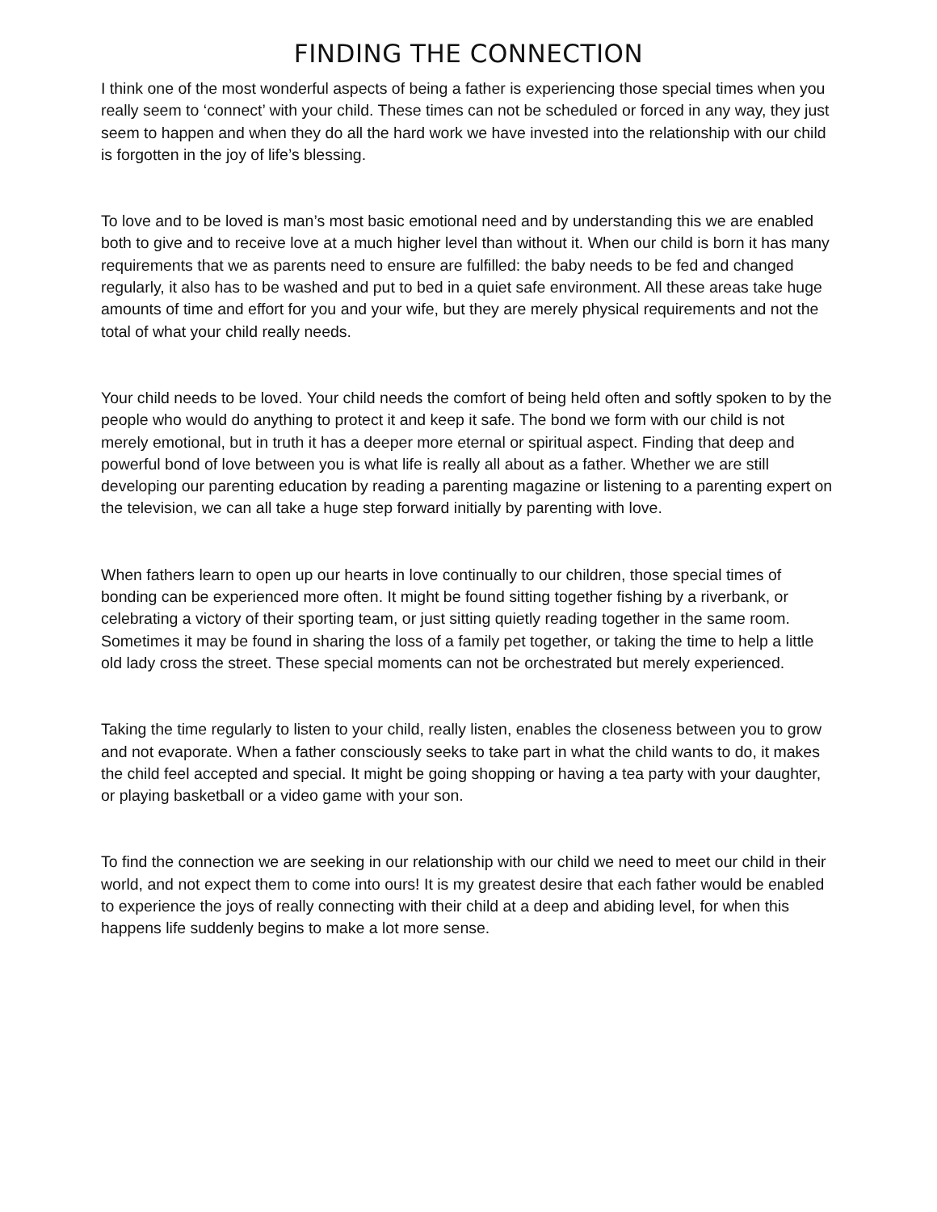FINDING THE CONNECTION
I think one of the most wonderful aspects of being a father is experiencing those special times when you really seem to ‘connect’ with your child. These times can not be scheduled or forced in any way, they just seem to happen and when they do all the hard work we have invested into the relationship with our child is forgotten in the joy of life’s blessing.
To love and to be loved is man’s most basic emotional need and by understanding this we are enabled both to give and to receive love at a much higher level than without it. When our child is born it has many requirements that we as parents need to ensure are fulfilled: the baby needs to be fed and changed regularly, it also has to be washed and put to bed in a quiet safe environment. All these areas take huge amounts of time and effort for you and your wife, but they are merely physical requirements and not the total of what your child really needs.
Your child needs to be loved. Your child needs the comfort of being held often and softly spoken to by the people who would do anything to protect it and keep it safe. The bond we form with our child is not merely emotional, but in truth it has a deeper more eternal or spiritual aspect. Finding that deep and powerful bond of love between you is what life is really all about as a father. Whether we are still developing our parenting education by reading a parenting magazine or listening to a parenting expert on the television, we can all take a huge step forward initially by parenting with love.
When fathers learn to open up our hearts in love continually to our children, those special times of bonding can be experienced more often. It might be found sitting together fishing by a riverbank, or celebrating a victory of their sporting team, or just sitting quietly reading together in the same room. Sometimes it may be found in sharing the loss of a family pet together, or taking the time to help a little old lady cross the street. These special moments can not be orchestrated but merely experienced.
Taking the time regularly to listen to your child, really listen, enables the closeness between you to grow and not evaporate. When a father consciously seeks to take part in what the child wants to do, it makes the child feel accepted and special. It might be going shopping or having a tea party with your daughter, or playing basketball or a video game with your son.
To find the connection we are seeking in our relationship with our child we need to meet our child in their world, and not expect them to come into ours! It is my greatest desire that each father would be enabled to experience the joys of really connecting with their child at a deep and abiding level, for when this happens life suddenly begins to make a lot more sense.